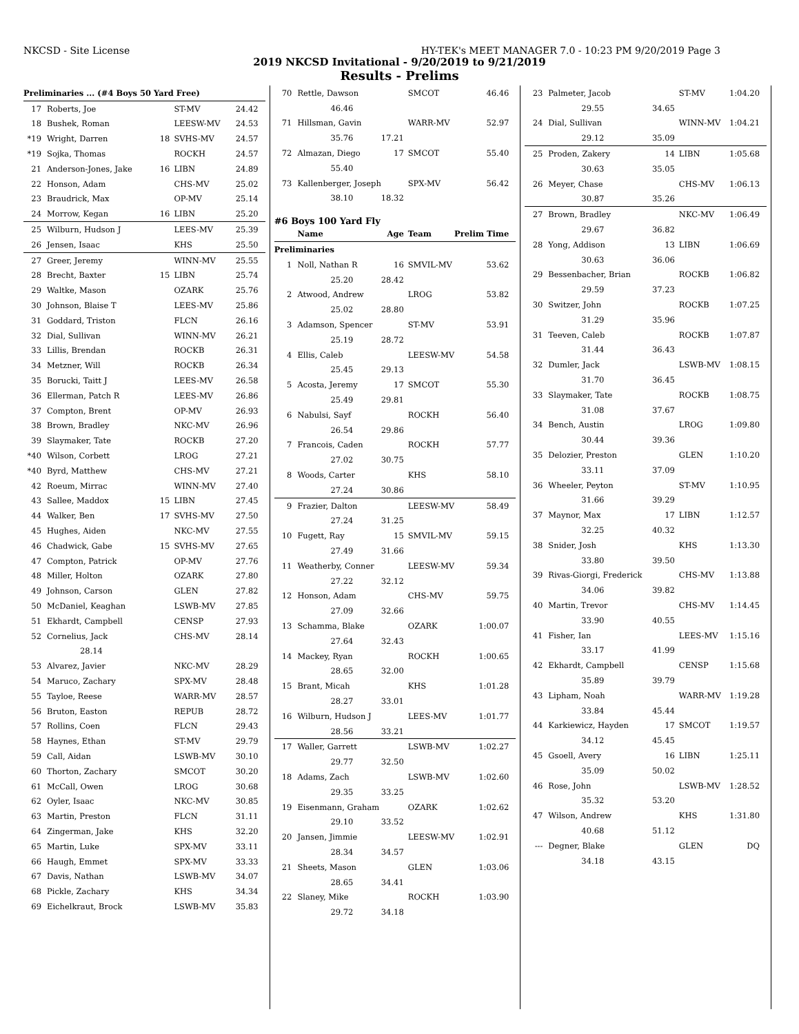NKCSD - Site License HY-TEK's MEET MANAGER 7.0 - 10:23 PM 9/20/2019 Page 3
2019 NKCSD Invitational - 9/20/2019 to 9/21/2019
Results - Prelims
| Preliminaries ... (#4 Boys 50 Yard Free) | | | | |
| 17 | Roberts, Joe | | ST-MV | 24.42 |
| 18 | Bushek, Roman | | LEESW-MV | 24.53 |
| *19 | Wright, Darren | 18 | SVHS-MV | 24.57 |
| *19 | Sojka, Thomas | | ROCKH | 24.57 |
| 21 | Anderson-Jones, Jake | 16 | LIBN | 24.89 |
| 22 | Honson, Adam | | CHS-MV | 25.02 |
| 23 | Braudrick, Max | | OP-MV | 25.14 |
| 24 | Morrow, Kegan | 16 | LIBN | 25.20 |
| 25 | Wilburn, Hudson J | | LEES-MV | 25.39 |
| 26 | Jensen, Isaac | | KHS | 25.50 |
| 27 | Greer, Jeremy | | WINN-MV | 25.55 |
| 28 | Brecht, Baxter | 15 | LIBN | 25.74 |
| 29 | Waltke, Mason | | OZARK | 25.76 |
| 30 | Johnson, Blaise T | | LEES-MV | 25.86 |
| 31 | Goddard, Triston | | FLCN | 26.16 |
| 32 | Dial, Sullivan | | WINN-MV | 26.21 |
| 33 | Lillis, Brendan | | ROCKB | 26.31 |
| 34 | Metzner, Will | | ROCKB | 26.34 |
| 35 | Borucki, Taitt J | | LEES-MV | 26.58 |
| 36 | Ellerman, Patch R | | LEES-MV | 26.86 |
| 37 | Compton, Brent | | OP-MV | 26.93 |
| 38 | Brown, Bradley | | NKC-MV | 26.96 |
| 39 | Slaymaker, Tate | | ROCKB | 27.20 |
| *40 | Wilson, Corbett | | LROG | 27.21 |
| *40 | Byrd, Matthew | | CHS-MV | 27.21 |
| 42 | Roeum, Mirrac | | WINN-MV | 27.40 |
| 43 | Sallee, Maddox | 15 | LIBN | 27.45 |
| 44 | Walker, Ben | 17 | SVHS-MV | 27.50 |
| 45 | Hughes, Aiden | | NKC-MV | 27.55 |
| 46 | Chadwick, Gabe | 15 | SVHS-MV | 27.65 |
| 47 | Compton, Patrick | | OP-MV | 27.76 |
| 48 | Miller, Holton | | OZARK | 27.80 |
| 49 | Johnson, Carson | | GLEN | 27.82 |
| 50 | McDaniel, Keaghan | | LSWB-MV | 27.85 |
| 51 | Ekhardt, Campbell | | CENSP | 27.93 |
| 52 | Cornelius, Jack | | CHS-MV | 28.14 |
| | 28.14 | | | |
| 53 | Alvarez, Javier | | NKC-MV | 28.29 |
| 54 | Maruco, Zachary | | SPX-MV | 28.48 |
| 55 | Tayloe, Reese | | WARR-MV | 28.57 |
| 56 | Bruton, Easton | | REPUB | 28.72 |
| 57 | Rollins, Coen | | FLCN | 29.43 |
| 58 | Haynes, Ethan | | ST-MV | 29.79 |
| 59 | Call, Aidan | | LSWB-MV | 30.10 |
| 60 | Thorton, Zachary | | SMCOT | 30.20 |
| 61 | McCall, Owen | | LROG | 30.68 |
| 62 | Oyler, Isaac | | NKC-MV | 30.85 |
| 63 | Martin, Preston | | FLCN | 31.11 |
| 64 | Zingerman, Jake | | KHS | 32.20 |
| 65 | Martin, Luke | | SPX-MV | 33.11 |
| 66 | Haugh, Emmet | | SPX-MV | 33.33 |
| 67 | Davis, Nathan | | LSWB-MV | 34.07 |
| 68 | Pickle, Zachary | | KHS | 34.34 |
| 69 | Eichelkraut, Brock | | LSWB-MV | 35.83 |
| 70 | Rettle, Dawson | | SMCOT | 46.46 |
| | 46.46 | | | |
| 71 | Hillsman, Gavin | | WARR-MV | 52.97 |
| | 35.76 | 17.21 | | |
| 72 | Almazan, Diego | 17 | SMCOT | 55.40 |
| | 55.40 | | | |
| 73 | Kallenberger, Joseph | | SPX-MV | 56.42 |
| | 38.10 | 18.32 | | |
| #6 Boys 100 Yard Fly | | | | |
| | Name | Age | Team | Prelim Time |
| Preliminaries | | | | |
| 1 | Noll, Nathan R | 16 | SMVIL-MV | 53.62 |
| | 25.20 | 28.42 | | |
| 2 | Atwood, Andrew | | LROG | 53.82 |
| | 25.02 | 28.80 | | |
| 3 | Adamson, Spencer | | ST-MV | 53.91 |
| | 25.19 | 28.72 | | |
| 4 | Ellis, Caleb | | LEESW-MV | 54.58 |
| | 25.45 | 29.13 | | |
| 5 | Acosta, Jeremy | 17 | SMCOT | 55.30 |
| | 25.49 | 29.81 | | |
| 6 | Nabulsi, Sayf | | ROCKH | 56.40 |
| | 26.54 | 29.86 | | |
| 7 | Francois, Caden | | ROCKH | 57.77 |
| | 27.02 | 30.75 | | |
| 8 | Woods, Carter | | KHS | 58.10 |
| | 27.24 | 30.86 | | |
| 9 | Frazier, Dalton | | LEESW-MV | 58.49 |
| | 27.24 | 31.25 | | |
| 10 | Fugett, Ray | 15 | SMVIL-MV | 59.15 |
| | 27.49 | 31.66 | | |
| 11 | Weatherby, Conner | | LEESW-MV | 59.34 |
| | 27.22 | 32.12 | | |
| 12 | Honson, Adam | | CHS-MV | 59.75 |
| | 27.09 | 32.66 | | |
| 13 | Schamma, Blake | | OZARK | 1:00.07 |
| | 27.64 | 32.43 | | |
| 14 | Mackey, Ryan | | ROCKH | 1:00.65 |
| | 28.65 | 32.00 | | |
| 15 | Brant, Micah | | KHS | 1:01.28 |
| | 28.27 | 33.01 | | |
| 16 | Wilburn, Hudson J | | LEES-MV | 1:01.77 |
| | 28.56 | 33.21 | | |
| 17 | Waller, Garrett | | LSWB-MV | 1:02.27 |
| | 29.77 | 32.50 | | |
| 18 | Adams, Zach | | LSWB-MV | 1:02.60 |
| | 29.35 | 33.25 | | |
| 19 | Eisenmann, Graham | | OZARK | 1:02.62 |
| | 29.10 | 33.52 | | |
| 20 | Jansen, Jimmie | | LEESW-MV | 1:02.91 |
| | 28.34 | 34.57 | | |
| 21 | Sheets, Mason | | GLEN | 1:03.06 |
| | 28.65 | 34.41 | | |
| 22 | Slaney, Mike | | ROCKH | 1:03.90 |
| | 29.72 | 34.18 | | |
| 23 | Palmeter, Jacob | | ST-MV | 1:04.20 |
| | 29.55 | 34.65 | | |
| 24 | Dial, Sullivan | | WINN-MV | 1:04.21 |
| | 29.12 | 35.09 | | |
| 25 | Proden, Zakery | 14 | LIBN | 1:05.68 |
| | 30.63 | 35.05 | | |
| 26 | Meyer, Chase | | CHS-MV | 1:06.13 |
| | 30.87 | 35.26 | | |
| 27 | Brown, Bradley | | NKC-MV | 1:06.49 |
| | 29.67 | 36.82 | | |
| 28 | Yong, Addison | 13 | LIBN | 1:06.69 |
| | 30.63 | 36.06 | | |
| 29 | Bessenbacher, Brian | | ROCKB | 1:06.82 |
| | 29.59 | 37.23 | | |
| 30 | Switzer, John | | ROCKB | 1:07.25 |
| | 31.29 | 35.96 | | |
| 31 | Teeven, Caleb | | ROCKB | 1:07.87 |
| | 31.44 | 36.43 | | |
| 32 | Dumler, Jack | | LSWB-MV | 1:08.15 |
| | 31.70 | 36.45 | | |
| 33 | Slaymaker, Tate | | ROCKB | 1:08.75 |
| | 31.08 | 37.67 | | |
| 34 | Bench, Austin | | LROG | 1:09.80 |
| | 30.44 | 39.36 | | |
| 35 | Delozier, Preston | | GLEN | 1:10.20 |
| | 33.11 | 37.09 | | |
| 36 | Wheeler, Peyton | | ST-MV | 1:10.95 |
| | 31.66 | 39.29 | | |
| 37 | Maynor, Max | 17 | LIBN | 1:12.57 |
| | 32.25 | 40.32 | | |
| 38 | Snider, Josh | | KHS | 1:13.30 |
| | 33.80 | 39.50 | | |
| 39 | Rivas-Giorgi, Frederick | | CHS-MV | 1:13.88 |
| | 34.06 | 39.82 | | |
| 40 | Martin, Trevor | | CHS-MV | 1:14.45 |
| | 33.90 | 40.55 | | |
| 41 | Fisher, Ian | | LEES-MV | 1:15.16 |
| | 33.17 | 41.99 | | |
| 42 | Ekhardt, Campbell | | CENSP | 1:15.68 |
| | 35.89 | 39.79 | | |
| 43 | Lipham, Noah | | WARR-MV | 1:19.28 |
| | 33.84 | 45.44 | | |
| 44 | Karkiewicz, Hayden | 17 | SMCOT | 1:19.57 |
| | 34.12 | 45.45 | | |
| 45 | Gsoell, Avery | 16 | LIBN | 1:25.11 |
| | 35.09 | 50.02 | | |
| 46 | Rose, John | | LSWB-MV | 1:28.52 |
| | 35.32 | 53.20 | | |
| 47 | Wilson, Andrew | | KHS | 1:31.80 |
| | 40.68 | 51.12 | | |
| --- | Degner, Blake | | GLEN | DQ |
| | 34.18 | 43.15 | | |